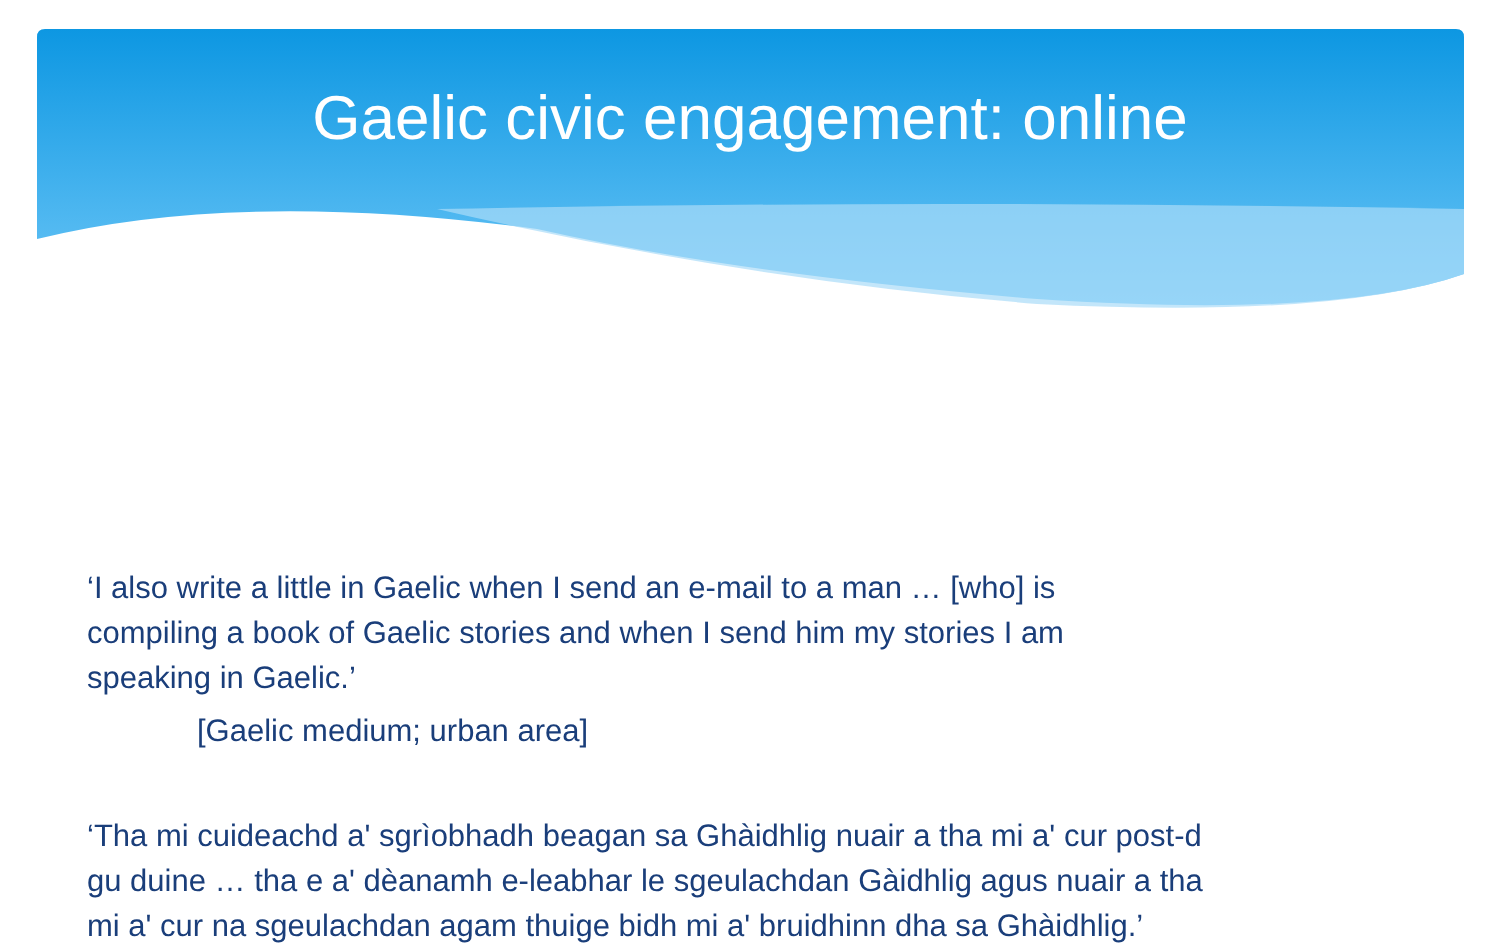Gaelic civic engagement: online
‘I also write a little in Gaelic when I send an e-mail to a man … [who] is
compiling a book of Gaelic stories and when I send him my stories I am
speaking in Gaelic.’
[Gaelic medium; urban area]
‘Tha mi cuideachd a' sgrìobhadh beagan sa Ghàidhlig nuair a tha mi a' cur post-d
gu duine … tha e a' dèanamh e-leabhar le sgeulachdan Gàidhlig agus nuair a tha
mi a' cur na sgeulachdan agam thuige bidh mi a' bruidhinn dha sa Ghàidhlig.’